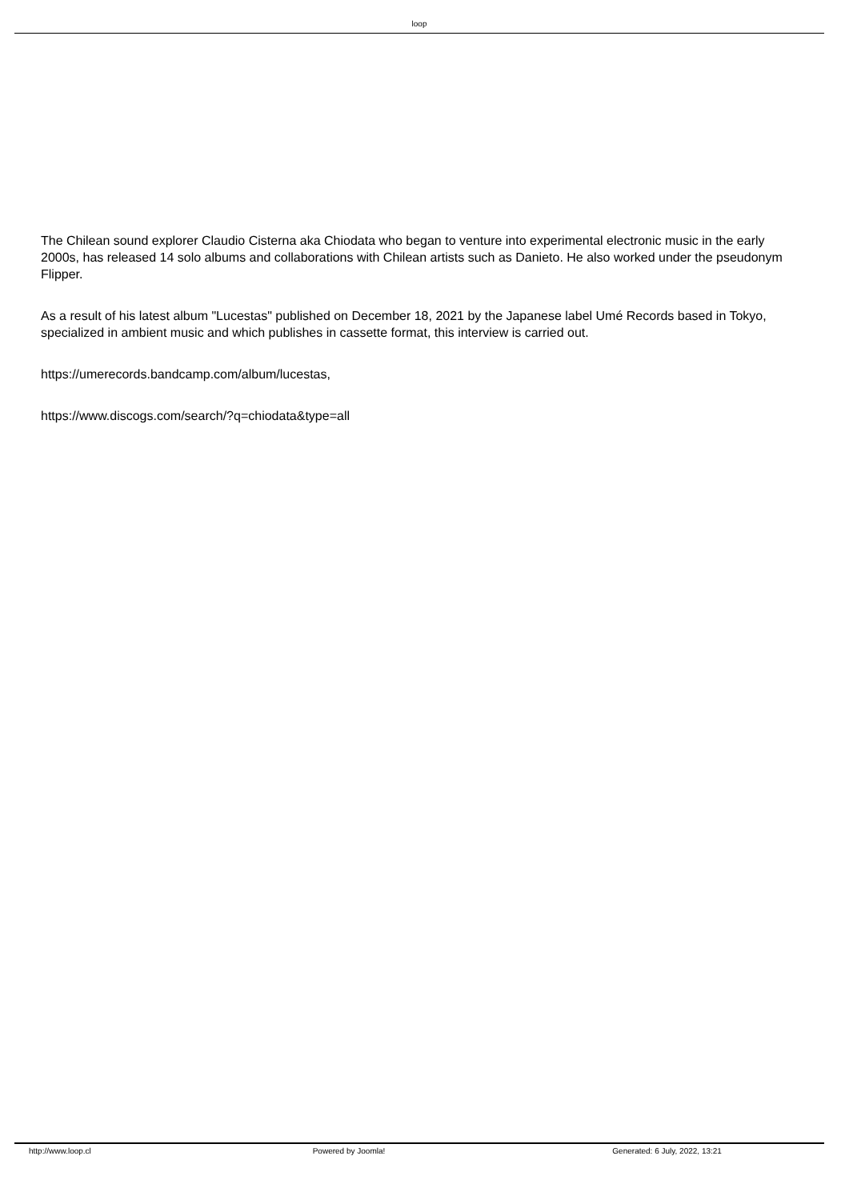loop
The Chilean sound explorer Claudio Cisterna aka Chiodata who began to venture into experimental electronic music in the early 2000s, has released 14 solo albums and collaborations with Chilean artists such as Danieto. He also worked under the pseudonym Flipper.
As a result of his latest album "Lucestas" published on December 18, 2021 by the Japanese label Umé Records based in Tokyo, specialized in ambient music and which publishes in cassette format, this interview is carried out.
https://umerecords.bandcamp.com/album/lucestas,
https://www.discogs.com/search/?q=chiodata&type=all
http://www.loop.cl Powered by Joomla! Generated: 6 July, 2022, 13:21